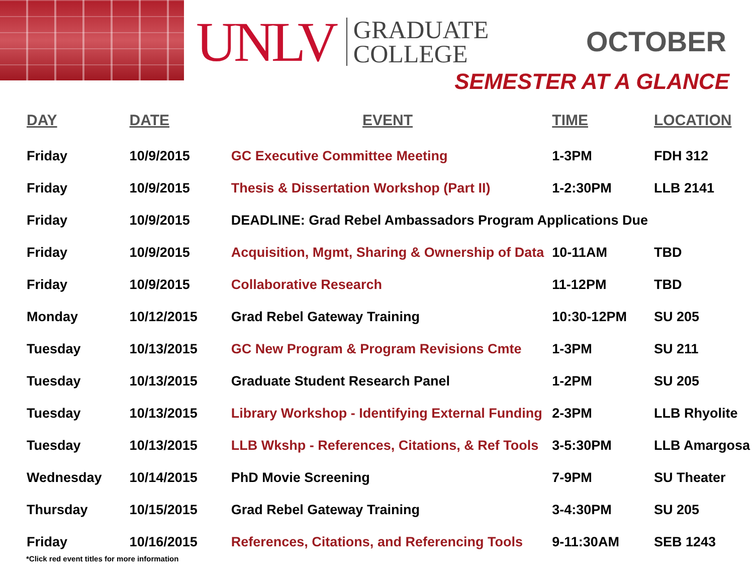UNLV
GRADUATE
COLLEGE
OCTOBER
SEMESTER AT A GLANCE
| DAY | DATE | EVENT | TIME | LOCATION |
| --- | --- | --- | --- | --- |
| Friday | 10/9/2015 | GC Executive Committee Meeting | 1-3PM | FDH 312 |
| Friday | 10/9/2015 | Thesis & Dissertation Workshop (Part II) | 1-2:30PM | LLB 2141 |
| Friday | 10/9/2015 | DEADLINE: Grad Rebel Ambassadors Program Applications Due | | |
| Friday | 10/9/2015 | Acquisition, Mgmt, Sharing & Ownership of Data | 10-11AM | TBD |
| Friday | 10/9/2015 | Collaborative Research | 11-12PM | TBD |
| Monday | 10/12/2015 | Grad Rebel Gateway Training | 10:30-12PM | SU 205 |
| Tuesday | 10/13/2015 | GC New Program & Program Revisions Cmte | 1-3PM | SU 211 |
| Tuesday | 10/13/2015 | Graduate Student Research Panel | 1-2PM | SU 205 |
| Tuesday | 10/13/2015 | Library Workshop - Identifying External Funding | 2-3PM | LLB Rhyolite |
| Tuesday | 10/13/2015 | LLB Wkshp - References, Citations, & Ref Tools | 3-5:30PM | LLB Amargosa |
| Wednesday | 10/14/2015 | PhD Movie Screening | 7-9PM | SU Theater |
| Thursday | 10/15/2015 | Grad Rebel Gateway Training | 3-4:30PM | SU 205 |
| Friday | 10/16/2015 | References, Citations, and Referencing Tools | 9-11:30AM | SEB 1243 |
*Click red event titles for more information